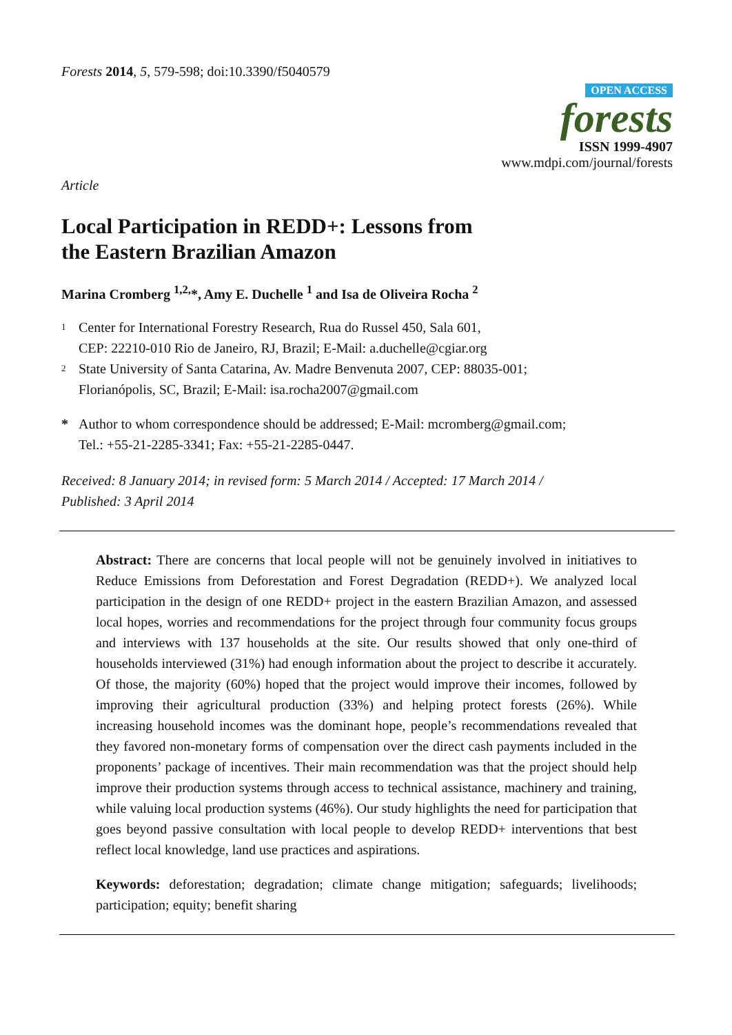Forests 2014, 5, 579-598; doi:10.3390/f5040579
OPEN ACCESS
forests
ISSN 1999-4907
www.mdpi.com/journal/forests
Article
Local Participation in REDD+: Lessons from
the Eastern Brazilian Amazon
Marina Cromberg <sup>1,2,</sup>*, Amy E. Duchelle <sup>1</sup> and Isa de Oliveira Rocha <sup>2</sup>
1
Center for International Forestry Research, Rua do Russel 450, Sala 601,
CEP: 22210-010 Rio de Janeiro, RJ, Brazil; E-Mail: a.duchelle@cgiar.org
2
State University of Santa Catarina, Av. Madre Benvenuta 2007, CEP: 88035-001;
Florianópolis, SC, Brazil; E-Mail: isa.rocha2007@gmail.com
* Author to whom correspondence should be addressed; E-Mail: mcromberg@gmail.com;
Tel.: +55-21-2285-3341; Fax: +55-21-2285-0447.
Received: 8 January 2014; in revised form: 5 March 2014 / Accepted: 17 March 2014 /
Published: 3 April 2014
Abstract: There are concerns that local people will not be genuinely involved in initiatives to Reduce Emissions from Deforestation and Forest Degradation (REDD+). We analyzed local participation in the design of one REDD+ project in the eastern Brazilian Amazon, and assessed local hopes, worries and recommendations for the project through four community focus groups and interviews with 137 households at the site. Our results showed that only one-third of households interviewed (31%) had enough information about the project to describe it accurately. Of those, the majority (60%) hoped that the project would improve their incomes, followed by improving their agricultural production (33%) and helping protect forests (26%). While increasing household incomes was the dominant hope, people’s recommendations revealed that they favored non-monetary forms of compensation over the direct cash payments included in the proponents’ package of incentives. Their main recommendation was that the project should help improve their production systems through access to technical assistance, machinery and training, while valuing local production systems (46%). Our study highlights the need for participation that goes beyond passive consultation with local people to develop REDD+ interventions that best reflect local knowledge, land use practices and aspirations.
Keywords: deforestation; degradation; climate change mitigation; safeguards; livelihoods; participation; equity; benefit sharing